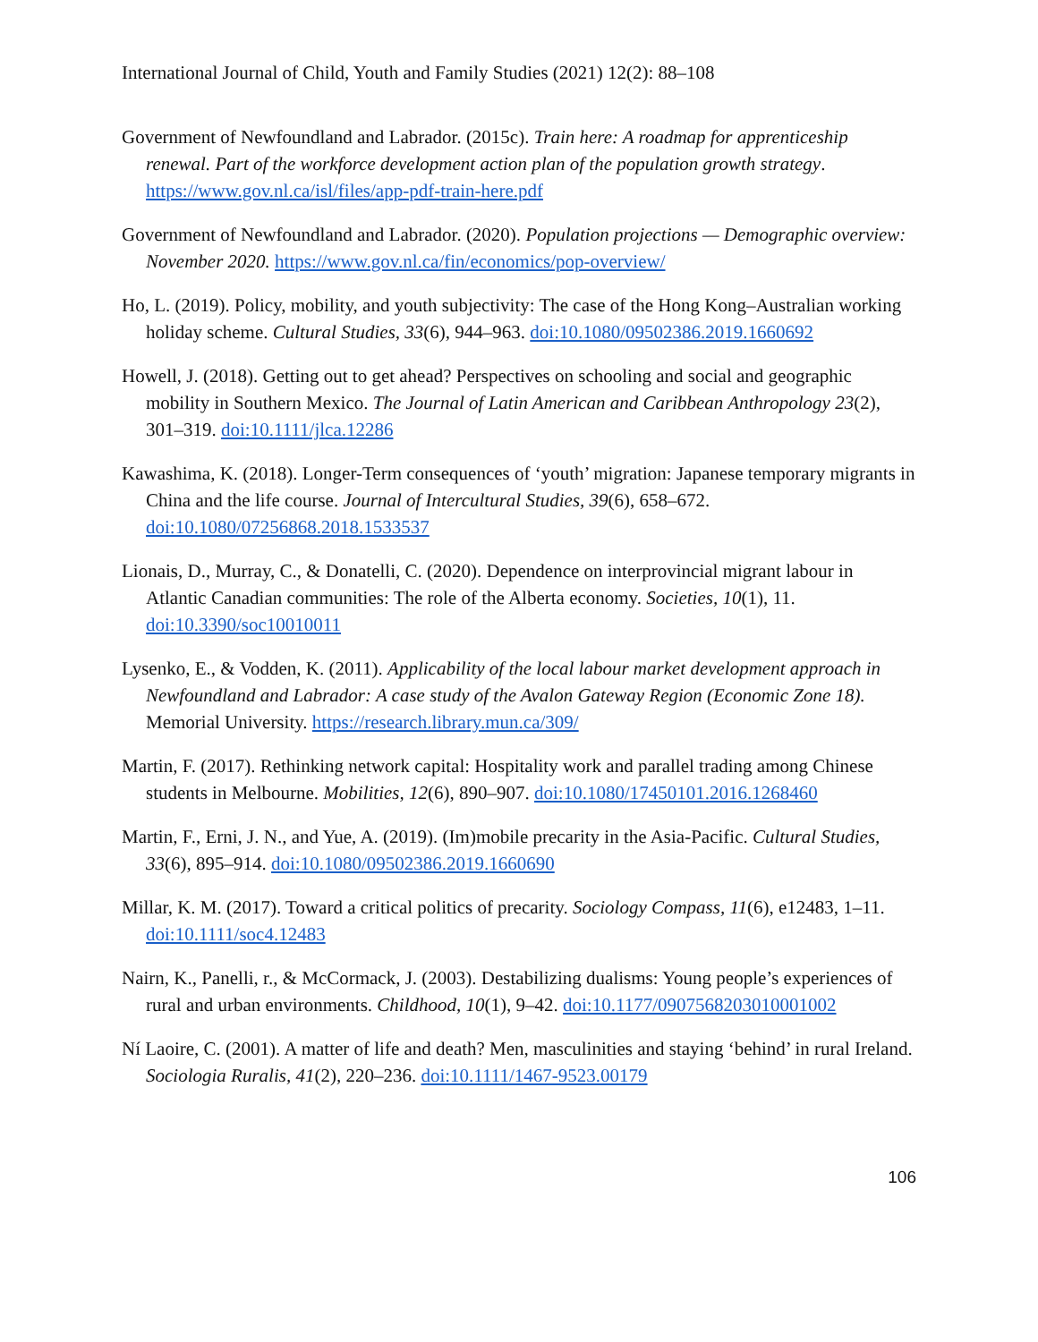International Journal of Child, Youth and Family Studies (2021) 12(2): 88–108
Government of Newfoundland and Labrador. (2015c). Train here: A roadmap for apprenticeship renewal. Part of the workforce development action plan of the population growth strategy. https://www.gov.nl.ca/isl/files/app-pdf-train-here.pdf
Government of Newfoundland and Labrador. (2020). Population projections — Demographic overview: November 2020. https://www.gov.nl.ca/fin/economics/pop-overview/
Ho, L. (2019). Policy, mobility, and youth subjectivity: The case of the Hong Kong–Australian working holiday scheme. Cultural Studies, 33(6), 944–963. doi:10.1080/09502386.2019.1660692
Howell, J. (2018). Getting out to get ahead? Perspectives on schooling and social and geographic mobility in Southern Mexico. The Journal of Latin American and Caribbean Anthropology 23(2), 301–319. doi:10.1111/jlca.12286
Kawashima, K. (2018). Longer-Term consequences of ‘youth’ migration: Japanese temporary migrants in China and the life course. Journal of Intercultural Studies, 39(6), 658–672. doi:10.1080/07256868.2018.1533537
Lionais, D., Murray, C., & Donatelli, C. (2020). Dependence on interprovincial migrant labour in Atlantic Canadian communities: The role of the Alberta economy. Societies, 10(1), 11. doi:10.3390/soc10010011
Lysenko, E., & Vodden, K. (2011). Applicability of the local labour market development approach in Newfoundland and Labrador: A case study of the Avalon Gateway Region (Economic Zone 18). Memorial University. https://research.library.mun.ca/309/
Martin, F. (2017). Rethinking network capital: Hospitality work and parallel trading among Chinese students in Melbourne. Mobilities, 12(6), 890–907. doi:10.1080/17450101.2016.1268460
Martin, F., Erni, J. N., and Yue, A. (2019). (Im)mobile precarity in the Asia-Pacific. Cultural Studies, 33(6), 895–914. doi:10.1080/09502386.2019.1660690
Millar, K. M. (2017). Toward a critical politics of precarity. Sociology Compass, 11(6), e12483, 1–11. doi:10.1111/soc4.12483
Nairn, K., Panelli, r., & McCormack, J. (2003). Destabilizing dualisms: Young people’s experiences of rural and urban environments. Childhood, 10(1), 9–42. doi:10.1177/0907568203010001002
Ní Laoire, C. (2001). A matter of life and death? Men, masculinities and staying ‘behind’ in rural Ireland. Sociologia Ruralis, 41(2), 220–236. doi:10.1111/1467-9523.00179
106